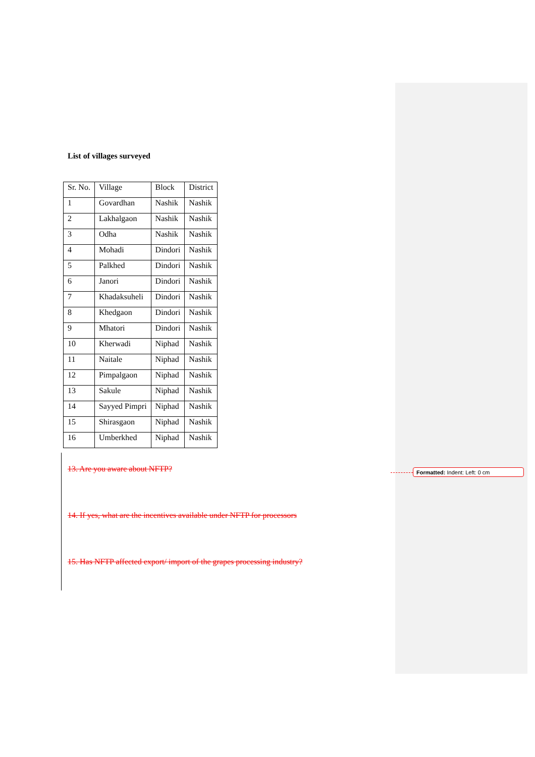List of villages surveyed
| Sr. No. | Village | Block | District |
| --- | --- | --- | --- |
| 1 | Govardhan | Nashik | Nashik |
| 2 | Lakhalgaon | Nashik | Nashik |
| 3 | Odha | Nashik | Nashik |
| 4 | Mohadi | Dindori | Nashik |
| 5 | Palkhed | Dindori | Nashik |
| 6 | Janori | Dindori | Nashik |
| 7 | Khadaksuheli | Dindori | Nashik |
| 8 | Khedgaon | Dindori | Nashik |
| 9 | Mhatori | Dindori | Nashik |
| 10 | Kherwadi | Niphad | Nashik |
| 11 | Naitale | Niphad | Nashik |
| 12 | Pimpalgaon | Niphad | Nashik |
| 13 | Sakule | Niphad | Nashik |
| 14 | Sayyed Pimpri | Niphad | Nashik |
| 15 | Shirasgaon | Niphad | Nashik |
| 16 | Umberkhed | Niphad | Nashik |
13. Are you aware about NFTP?
14. If yes, what are the incentives available under NFTP for processors
15. Has NFTP affected export/ import of the grapes processing industry?
Formatted: Indent: Left: 0 cm